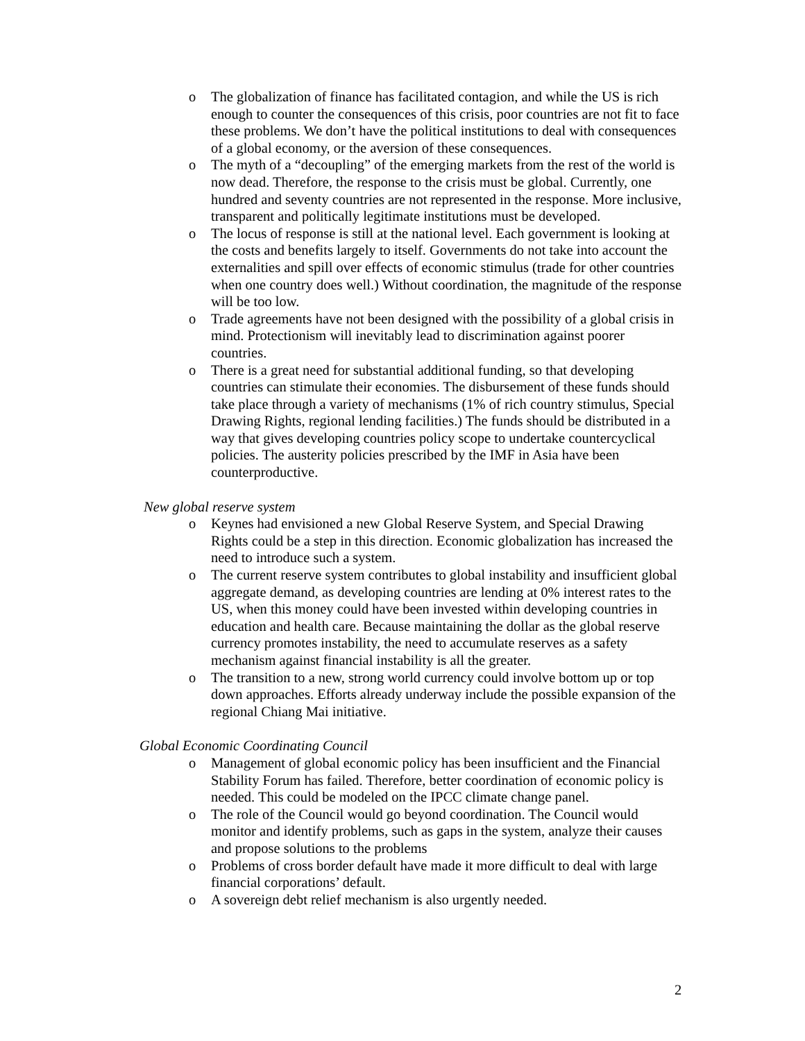o The globalization of finance has facilitated contagion, and while the US is rich enough to counter the consequences of this crisis, poor countries are not fit to face these problems. We don’t have the political institutions to deal with consequences of a global economy, or the aversion of these consequences.
o The myth of a “decoupling” of the emerging markets from the rest of the world is now dead. Therefore, the response to the crisis must be global. Currently, one hundred and seventy countries are not represented in the response. More inclusive, transparent and politically legitimate institutions must be developed.
o The locus of response is still at the national level. Each government is looking at the costs and benefits largely to itself. Governments do not take into account the externalities and spill over effects of economic stimulus (trade for other countries when one country does well.) Without coordination, the magnitude of the response will be too low.
o Trade agreements have not been designed with the possibility of a global crisis in mind. Protectionism will inevitably lead to discrimination against poorer countries.
o There is a great need for substantial additional funding, so that developing countries can stimulate their economies. The disbursement of these funds should take place through a variety of mechanisms (1% of rich country stimulus, Special Drawing Rights, regional lending facilities.) The funds should be distributed in a way that gives developing countries policy scope to undertake countercyclical policies. The austerity policies prescribed by the IMF in Asia have been counterproductive.
New global reserve system
o Keynes had envisioned a new Global Reserve System, and Special Drawing Rights could be a step in this direction. Economic globalization has increased the need to introduce such a system.
o The current reserve system contributes to global instability and insufficient global aggregate demand, as developing countries are lending at 0% interest rates to the US, when this money could have been invested within developing countries in education and health care. Because maintaining the dollar as the global reserve currency promotes instability, the need to accumulate reserves as a safety mechanism against financial instability is all the greater.
o The transition to a new, strong world currency could involve bottom up or top down approaches. Efforts already underway include the possible expansion of the regional Chiang Mai initiative.
Global Economic Coordinating Council
o Management of global economic policy has been insufficient and the Financial Stability Forum has failed. Therefore, better coordination of economic policy is needed. This could be modeled on the IPCC climate change panel.
o The role of the Council would go beyond coordination. The Council would monitor and identify problems, such as gaps in the system, analyze their causes and propose solutions to the problems
o Problems of cross border default have made it more difficult to deal with large financial corporations’ default.
o A sovereign debt relief mechanism is also urgently needed.
2